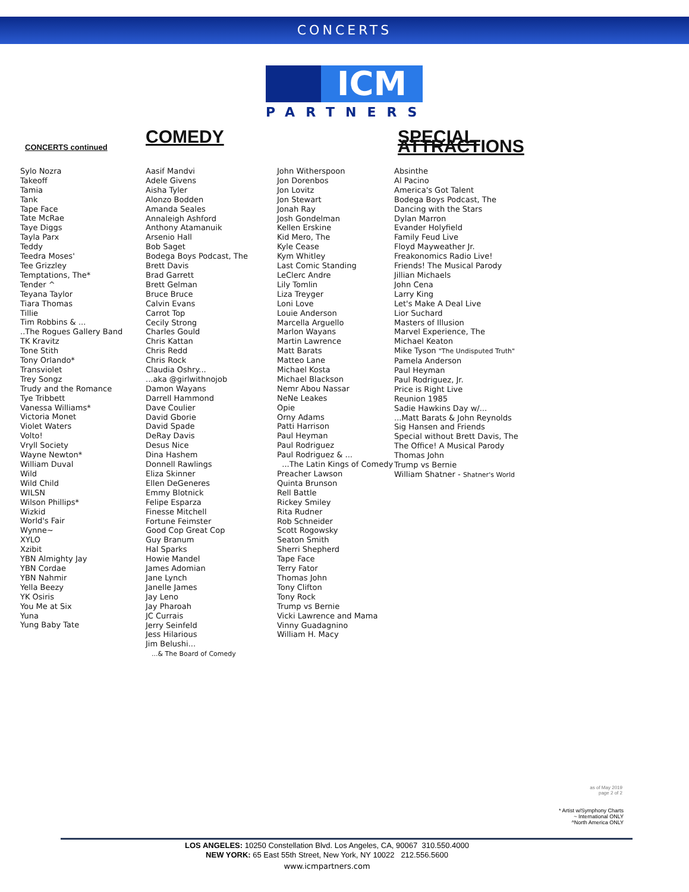CONCERTS
ICM
PARTNERS
CONCERTS continued
Sylo Nozra
Takeoff
Tamia
Tank
Tape Face
Tate McRae
Taye Diggs
Tayla Parx
Teddy
Teedra Moses'
Tee Grizzley
Temptations, The*
Tender ^
Teyana Taylor
Tiara Thomas
Tillie
Tim Robbins & ...
..The Rogues Gallery Band
TK Kravitz
Tone Stith
Tony Orlando*
Transviolet
Trey Songz
Trudy and the Romance
Tye Tribbett
Vanessa Williams*
Victoria Monet
Violet Waters
Volto!
Vryll Society
Wayne Newton*
William Duval
Wild
Wild Child
WILSN
Wilson Phillips*
Wizkid
World's Fair
Wynne~
XYLO
Xzibit
YBN Almighty Jay
YBN Cordae
YBN Nahmir
Yella Beezy
YK Osiris
You Me at Six
Yuna
Yung Baby Tate
COMEDY
Aasif Mandvi
Adele Givens
Aisha Tyler
Alonzo Bodden
Amanda Seales
Annaleigh Ashford
Anthony Atamanuik
Arsenio Hall
Bob Saget
Bodega Boys Podcast, The
Brett Davis
Brad Garrett
Brett Gelman
Bruce Bruce
Calvin Evans
Carrot Top
Cecily Strong
Charles Gould
Chris Kattan
Chris Redd
Chris Rock
Claudia Oshry...
...aka @girlwithnojob
Damon Wayans
Darrell Hammond
Dave Coulier
David Gborie
David Spade
DeRay Davis
Desus Nice
Dina Hashem
Donnell Rawlings
Eliza Skinner
Ellen DeGeneres
Emmy Blotnick
Felipe Esparza
Finesse Mitchell
Fortune Feimster
Good Cop Great Cop
Guy Branum
Hal Sparks
Howie Mandel
James Adomian
Jane Lynch
Janelle James
Jay Leno
Jay Pharoah
JC Currais
Jerry Seinfeld
Jess Hilarious
Jim Belushi...
...& The Board of Comedy
John Witherspoon
Jon Dorenbos
Jon Lovitz
Jon Stewart
Jonah Ray
Josh Gondelman
Kellen Erskine
Kid Mero, The
Kyle Cease
Kym Whitley
Last Comic Standing
LeClerc Andre
Lily Tomlin
Liza Treyger
Loni Love
Louie Anderson
Marcella Arguello
Marlon Wayans
Martin Lawrence
Matt Barats
Matteo Lane
Michael Kosta
Michael Blackson
Nemr Abou Nassar
NeNe Leakes
Opie
Orny Adams
Patti Harrison
Paul Heyman
Paul Rodriguez
Paul Rodriguez & ...
...The Latin Kings of Comedy
Preacher Lawson
Quinta Brunson
Rell Battle
Rickey Smiley
Rita Rudner
Rob Schneider
Scott Rogowsky
Seaton Smith
Sherri Shepherd
Tape Face
Terry Fator
Thomas John
Tony Clifton
Tony Rock
Trump vs Bernie
Vicki Lawrence and Mama
Vinny Guadagnino
William H. Macy
SPECIAL ATTRACTIONS
Absinthe
Al Pacino
America's Got Talent
Bodega Boys Podcast, The
Dancing with the Stars
Dylan Marron
Evander Holyfield
Family Feud Live
Floyd Mayweather Jr.
Freakonomics Radio Live!
Friends! The Musical Parody
Jillian Michaels
John Cena
Larry King
Let's Make A Deal Live
Lior Suchard
Masters of Illusion
Marvel Experience, The
Michael Keaton
Mike Tyson "The Undisputed Truth"
Pamela Anderson
Paul Heyman
Paul Rodriguez, Jr.
Price is Right Live
Reunion 1985
Sadie Hawkins Day w/...
...Matt Barats & John Reynolds
Sig Hansen and Friends
Special without Brett Davis, The
The Office! A Musical Parody
Thomas John
Trump vs Bernie
William Shatner - Shatner's World
as of May 2019
page 2 of 2
* Artist w/Symphony Charts
~ International ONLY
^North America ONLY
LOS ANGELES: 10250 Constellation Blvd. Los Angeles, CA, 90067 310.550.4000
NEW YORK: 65 East 55th Street, New York, NY 10022 212.556.5600
www.icmpartners.com